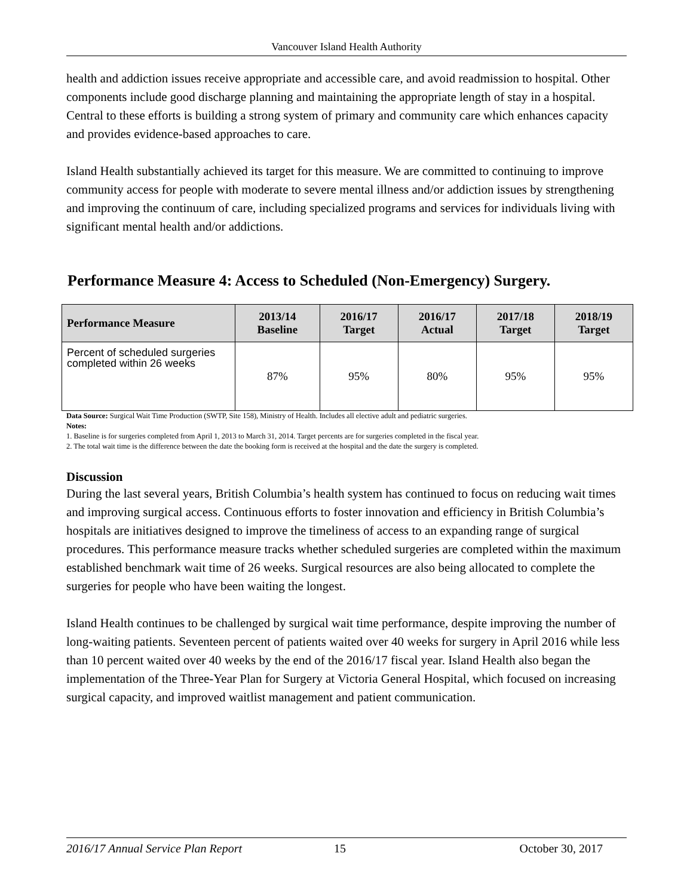Vancouver Island Health Authority
health and addiction issues receive appropriate and accessible care, and avoid readmission to hospital. Other components include good discharge planning and maintaining the appropriate length of stay in a hospital. Central to these efforts is building a strong system of primary and community care which enhances capacity and provides evidence-based approaches to care.
Island Health substantially achieved its target for this measure. We are committed to continuing to improve community access for people with moderate to severe mental illness and/or addiction issues by strengthening and improving the continuum of care, including specialized programs and services for individuals living with significant mental health and/or addictions.
Performance Measure 4: Access to Scheduled (Non-Emergency) Surgery.
| Performance Measure | 2013/14 Baseline | 2016/17 Target | 2016/17 Actual | 2017/18 Target | 2018/19 Target |
| --- | --- | --- | --- | --- | --- |
| Percent of scheduled surgeries completed within 26 weeks | 87% | 95% | 80% | 95% | 95% |
Data Source: Surgical Wait Time Production (SWTP, Site 158), Ministry of Health. Includes all elective adult and pediatric surgeries.
Notes:
1. Baseline is for surgeries completed from April 1, 2013 to March 31, 2014. Target percents are for surgeries completed in the fiscal year.
2. The total wait time is the difference between the date the booking form is received at the hospital and the date the surgery is completed.
Discussion
During the last several years, British Columbia’s health system has continued to focus on reducing wait times and improving surgical access. Continuous efforts to foster innovation and efficiency in British Columbia’s hospitals are initiatives designed to improve the timeliness of access to an expanding range of surgical procedures. This performance measure tracks whether scheduled surgeries are completed within the maximum established benchmark wait time of 26 weeks. Surgical resources are also being allocated to complete the surgeries for people who have been waiting the longest.
Island Health continues to be challenged by surgical wait time performance, despite improving the number of long-waiting patients. Seventeen percent of patients waited over 40 weeks for surgery in April 2016 while less than 10 percent waited over 40 weeks by the end of the 2016/17 fiscal year. Island Health also began the implementation of the Three-Year Plan for Surgery at Victoria General Hospital, which focused on increasing surgical capacity, and improved waitlist management and patient communication.
2016/17 Annual Service Plan Report 15 October 30, 2017